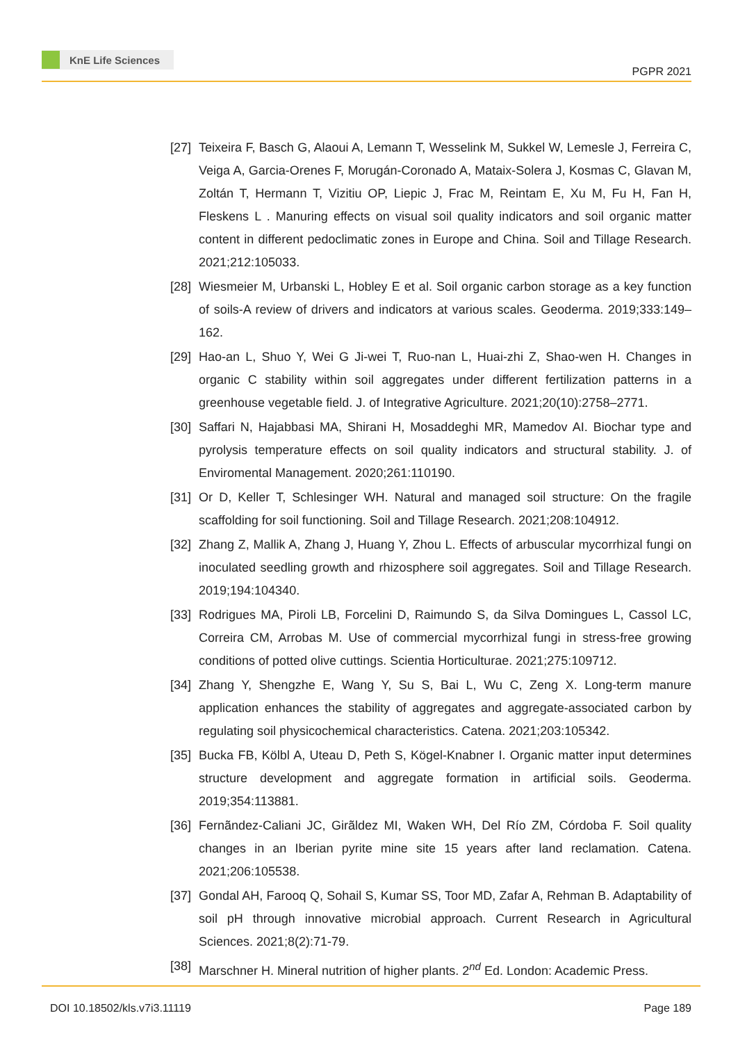KnE Life Sciences
PGPR 2021
[27] Teixeira F, Basch G, Alaoui A, Lemann T, Wesselink M, Sukkel W, Lemesle J, Ferreira C, Veiga A, Garcia-Orenes F, Morugán-Coronado A, Mataix-Solera J, Kosmas C, Glavan M, Zoltán T, Hermann T, Vizitiu OP, Liepic J, Frac M, Reintam E, Xu M, Fu H, Fan H, Fleskens L . Manuring effects on visual soil quality indicators and soil organic matter content in different pedoclimatic zones in Europe and China. Soil and Tillage Research. 2021;212:105033.
[28] Wiesmeier M, Urbanski L, Hobley E et al. Soil organic carbon storage as a key function of soils-A review of drivers and indicators at various scales. Geoderma. 2019;333:149–162.
[29] Hao-an L, Shuo Y, Wei G Ji-wei T, Ruo-nan L, Huai-zhi Z, Shao-wen H. Changes in organic C stability within soil aggregates under different fertilization patterns in a greenhouse vegetable field. J. of Integrative Agriculture. 2021;20(10):2758–2771.
[30] Saffari N, Hajabbasi MA, Shirani H, Mosaddeghi MR, Mamedov AI. Biochar type and pyrolysis temperature effects on soil quality indicators and structural stability. J. of Enviromental Management. 2020;261:110190.
[31] Or D, Keller T, Schlesinger WH. Natural and managed soil structure: On the fragile scaffolding for soil functioning. Soil and Tillage Research. 2021;208:104912.
[32] Zhang Z, Mallik A, Zhang J, Huang Y, Zhou L. Effects of arbuscular mycorrhizal fungi on inoculated seedling growth and rhizosphere soil aggregates. Soil and Tillage Research. 2019;194:104340.
[33] Rodrigues MA, Piroli LB, Forcelini D, Raimundo S, da Silva Domingues L, Cassol LC, Correira CM, Arrobas M. Use of commercial mycorrhizal fungi in stress-free growing conditions of potted olive cuttings. Scientia Horticulturae. 2021;275:109712.
[34] Zhang Y, Shengzhe E, Wang Y, Su S, Bai L, Wu C, Zeng X. Long-term manure application enhances the stability of aggregates and aggregate-associated carbon by regulating soil physicochemical characteristics. Catena. 2021;203:105342.
[35] Bucka FB, Kölbl A, Uteau D, Peth S, Kögel-Knabner I. Organic matter input determines structure development and aggregate formation in artificial soils. Geoderma. 2019;354:113881.
[36] Fernãndez-Caliani JC, Girãldez MI, Waken WH, Del Río ZM, Córdoba F. Soil quality changes in an Iberian pyrite mine site 15 years after land reclamation. Catena. 2021;206:105538.
[37] Gondal AH, Farooq Q, Sohail S, Kumar SS, Toor MD, Zafar A, Rehman B. Adaptability of soil pH through innovative microbial approach. Current Research in Agricultural Sciences. 2021;8(2):71-79.
[38] Marschner H. Mineral nutrition of higher plants. 2<sup>nd</sup> Ed. London: Academic Press.
DOI 10.18502/kls.v7i3.11119 Page 189